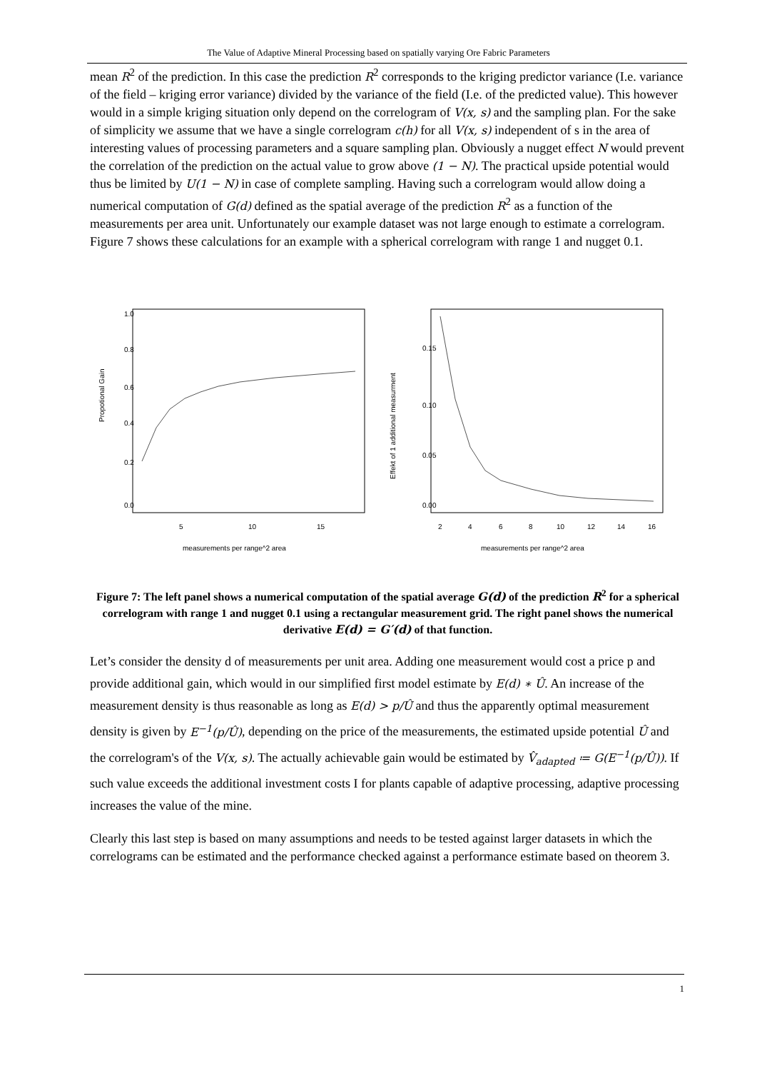The Value of Adaptive Mineral Processing based on spatially varying Ore Fabric Parameters
mean R<sup>2</sup> of the prediction. In this case the prediction R<sup>2</sup> corresponds to the kriging predictor variance (I.e. variance of the field – kriging error variance) divided by the variance of the field (I.e. of the predicted value). This however would in a simple kriging situation only depend on the correlogram of V(x, s) and the sampling plan. For the sake of simplicity we assume that we have a single correlogram c(h) for all V(x, s) independent of s in the area of interesting values of processing parameters and a square sampling plan. Obviously a nugget effect N would prevent the correlation of the prediction on the actual value to grow above (1 − N). The practical upside potential would thus be limited by U(1 − N) in case of complete sampling. Having such a correlogram would allow doing a numerical computation of G(d) defined as the spatial average of the prediction R<sup>2</sup> as a function of the measurements per area unit. Unfortunately our example dataset was not large enough to estimate a correlogram. Figure 7 shows these calculations for an example with a spherical correlogram with range 1 and nugget 0.1.
Propotional Gain
0.0
0.2
0.4
0.6
0.8
1.0
5
10
15
measurements per range^2 area
Effekt of 1 additional measurment
0.00
0.05
0.10
0.15
2
4
6
8
10
12
14
16
measurements per range^2 area
Figure 7: The left panel shows a numerical computation of the spatial average G(d) of the prediction R<sup>2</sup> for a spherical correlogram with range 1 and nugget 0.1 using a rectangular measurement grid. The right panel shows the numerical derivative E(d) = G′(d) of that function.
Let’s consider the density d of measurements per unit area. Adding one measurement would cost a price p and provide additional gain, which would in our simplified first model estimate by E(d) ∗ Û. An increase of the measurement density is thus reasonable as long as E(d) > p/Û and thus the apparently optimal measurement density is given by E<sup>−1</sup>(p/Û), depending on the price of the measurements, the estimated upside potential Û and the correlogram's of the V(x, s). The actually achievable gain would be estimated by V̂<sub>adapted</sub> ≔ G(E<sup>−1</sup>(p/Û)). If such value exceeds the additional investment costs I for plants capable of adaptive processing, adaptive processing increases the value of the mine.
Clearly this last step is based on many assumptions and needs to be tested against larger datasets in which the correlograms can be estimated and the performance checked against a performance estimate based on theorem 3.
1